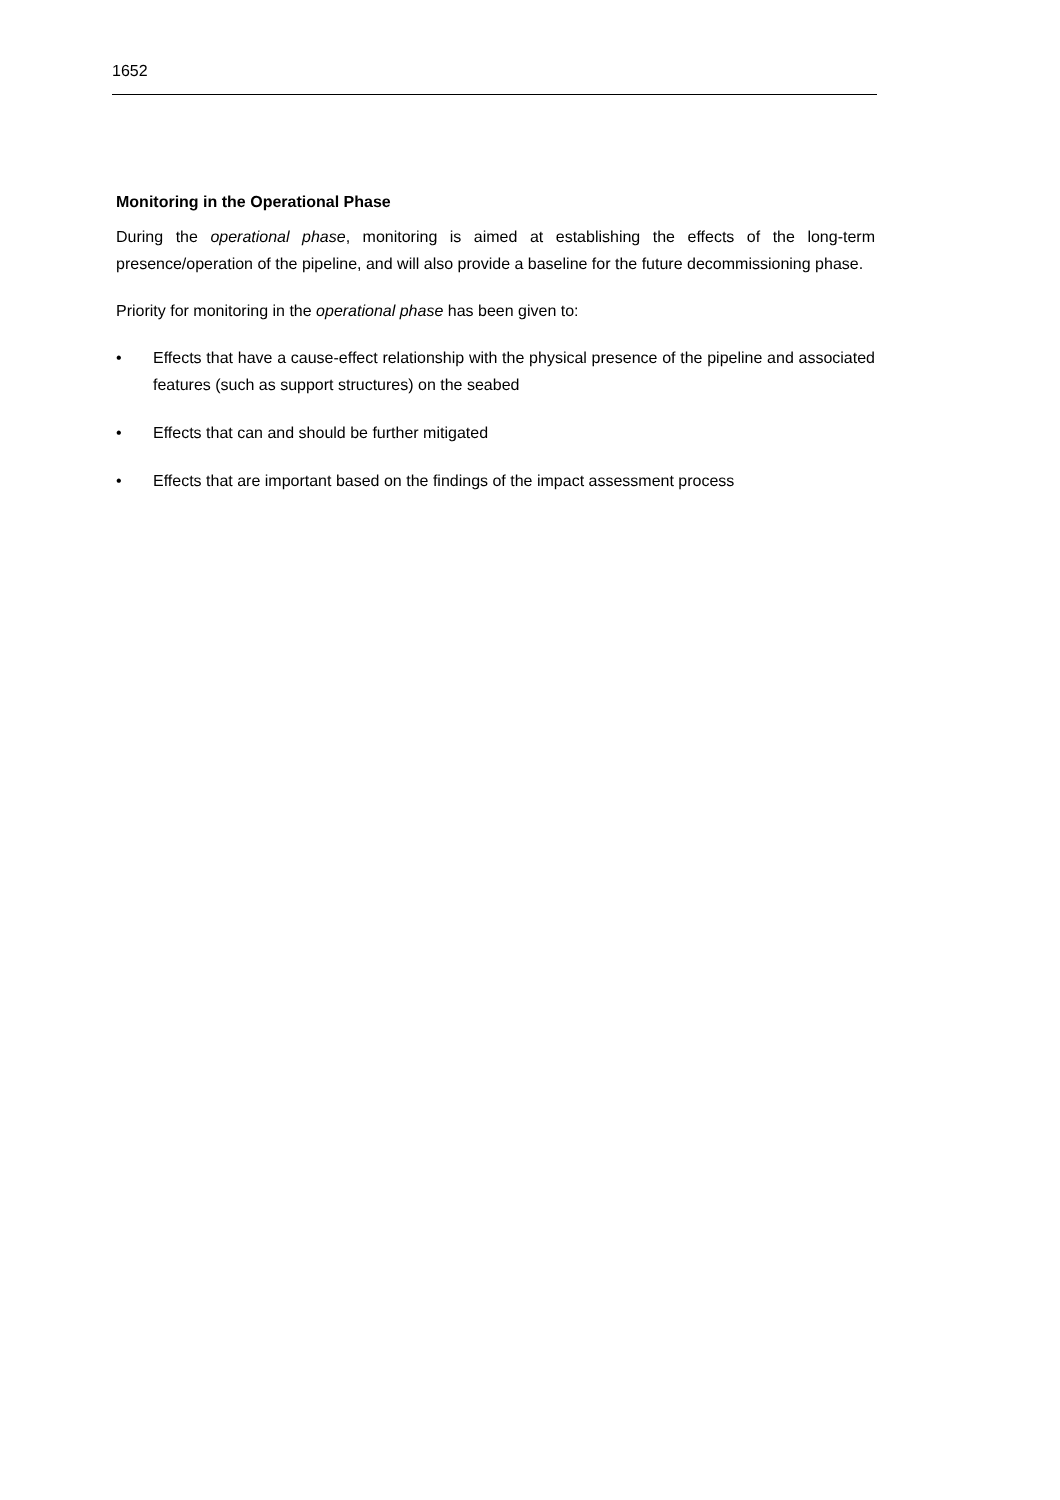1652
Monitoring in the Operational Phase
During the operational phase, monitoring is aimed at establishing the effects of the long-term presence/operation of the pipeline, and will also provide a baseline for the future decommissioning phase.
Priority for monitoring in the operational phase has been given to:
• Effects that have a cause-effect relationship with the physical presence of the pipeline and associated features (such as support structures) on the seabed
• Effects that can and should be further mitigated
• Effects that are important based on the findings of the impact assessment process